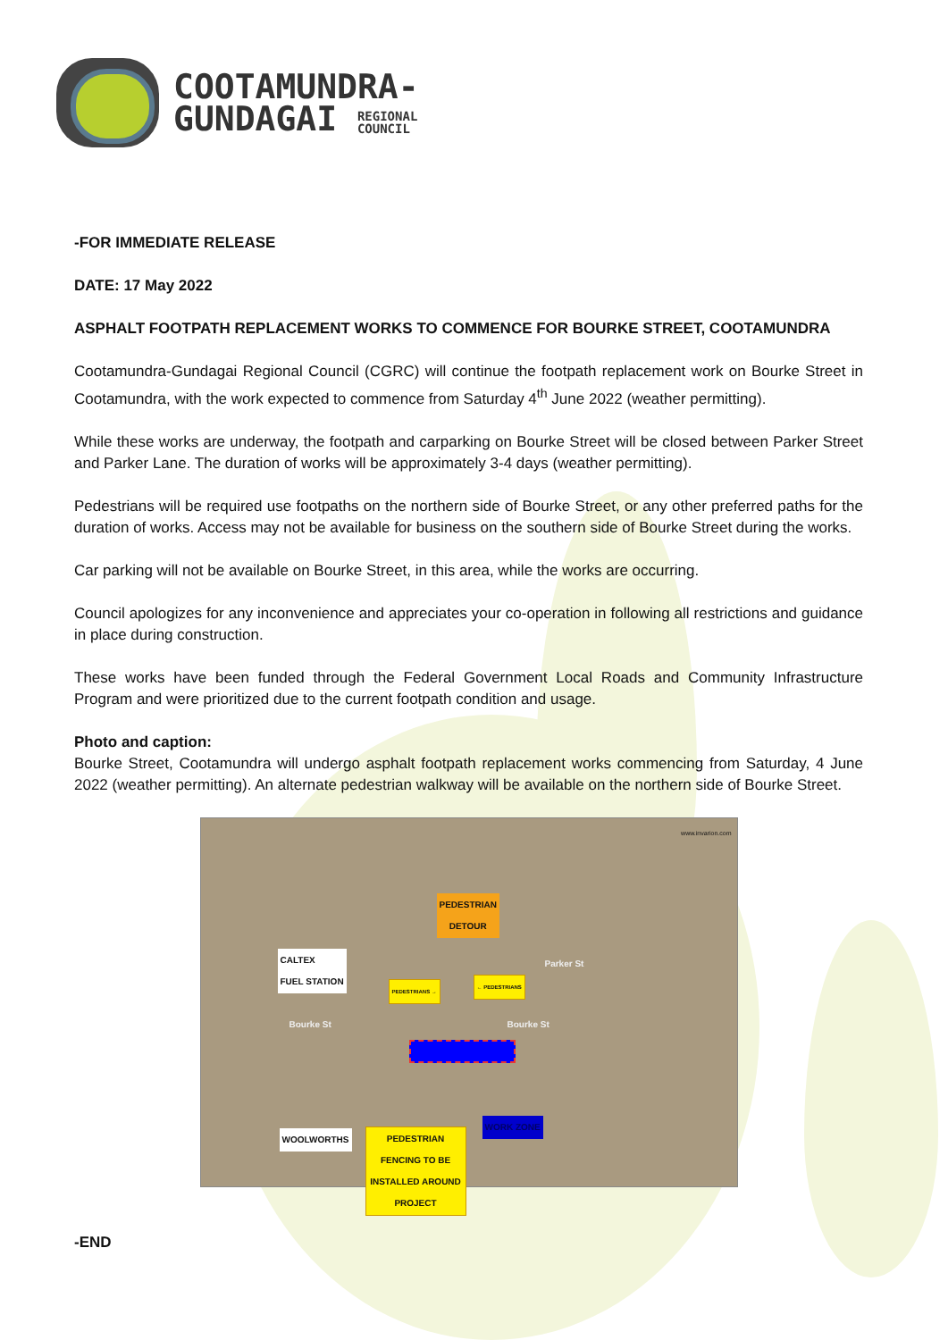COOTAMUNDRA-
GUNDAGAI REGIONAL
COUNCIL
-FOR IMMEDIATE RELEASE
DATE: 17 May 2022
ASPHALT FOOTPATH REPLACEMENT WORKS TO COMMENCE FOR BOURKE STREET, COOTAMUNDRA
Cootamundra-Gundagai Regional Council (CGRC) will continue the footpath replacement work on Bourke Street in Cootamundra, with the work expected to commence from Saturday 4<sup>th</sup> June 2022 (weather permitting).
While these works are underway, the footpath and carparking on Bourke Street will be closed between Parker Street and Parker Lane. The duration of works will be approximately 3-4 days (weather permitting).
Pedestrians will be required use footpaths on the northern side of Bourke Street, or any other preferred paths for the duration of works. Access may not be available for business on the southern side of Bourke Street during the works.
Car parking will not be available on Bourke Street, in this area, while the works are occurring.
Council apologizes for any inconvenience and appreciates your co-operation in following all restrictions and guidance in place during construction.
These works have been funded through the Federal Government Local Roads and Community Infrastructure Program and were prioritized due to the current footpath condition and usage.
Photo and caption:
Bourke Street, Cootamundra will undergo asphalt footpath replacement works commencing from Saturday, 4 June 2022 (weather permitting). An alternate pedestrian walkway will be available on the northern side of Bourke Street.
www.invarion.com
PEDESTRIAN
DETOUR
CALTEX
FUEL STATION
Bourke St Bourke St
Parker St
PEDESTRIANS →
← PEDESTRIANS
WORK ZONE
WOOLWORTHS PEDESTRIAN
FENCING TO BE
INSTALLED AROUND
PROJECT
-END